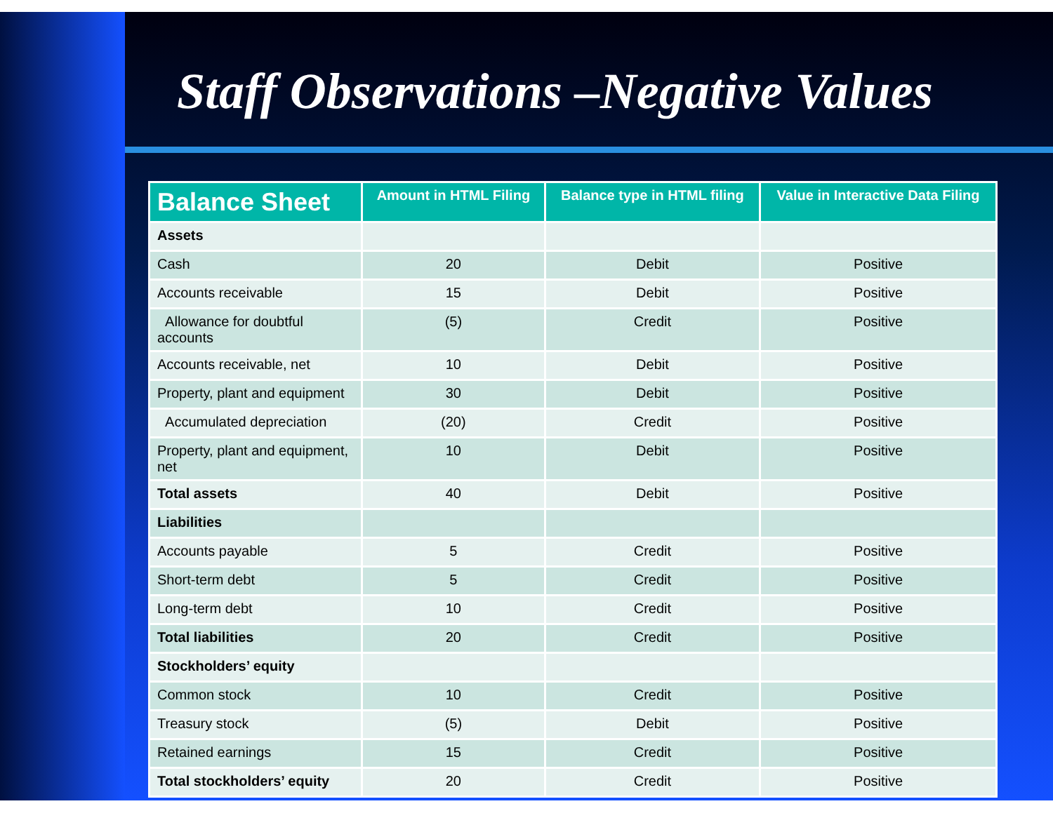Staff Observations –Negative Values
| Balance Sheet | Amount in HTML Filing | Balance type in HTML filing | Value in Interactive Data Filing |
| --- | --- | --- | --- |
| Assets | | | |
| Cash | 20 | Debit | Positive |
| Accounts receivable | 15 | Debit | Positive |
| Allowance for doubtful accounts | (5) | Credit | Positive |
| Accounts receivable, net | 10 | Debit | Positive |
| Property, plant and equipment | 30 | Debit | Positive |
| Accumulated depreciation | (20) | Credit | Positive |
| Property, plant and equipment, net | 10 | Debit | Positive |
| Total assets | 40 | Debit | Positive |
| Liabilities | | | |
| Accounts payable | 5 | Credit | Positive |
| Short-term debt | 5 | Credit | Positive |
| Long-term debt | 10 | Credit | Positive |
| Total liabilities | 20 | Credit | Positive |
| Stockholders’ equity | | | |
| Common stock | 10 | Credit | Positive |
| Treasury stock | (5) | Debit | Positive |
| Retained earnings | 15 | Credit | Positive |
| Total stockholders’ equity | 20 | Credit | Positive |